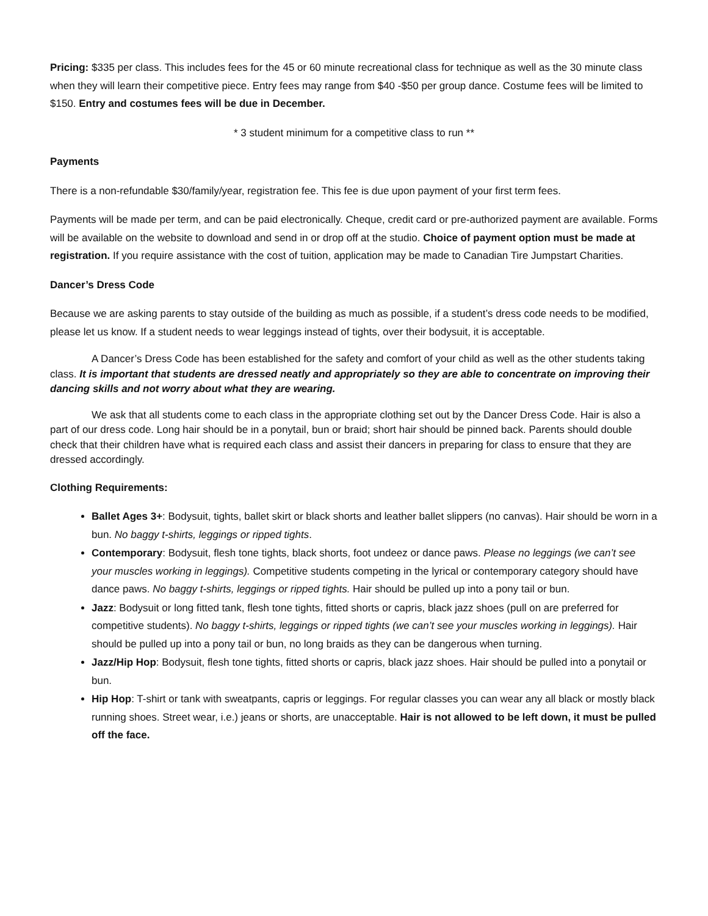Pricing: $335 per class. This includes fees for the 45 or 60 minute recreational class for technique as well as the 30 minute class when they will learn their competitive piece. Entry fees may range from $40 -$50 per group dance. Costume fees will be limited to $150. Entry and costumes fees will be due in December.
* 3 student minimum for a competitive class to run **
Payments
There is a non-refundable $30/family/year, registration fee. This fee is due upon payment of your first term fees.
Payments will be made per term, and can be paid electronically. Cheque, credit card or pre-authorized payment are available. Forms will be available on the website to download and send in or drop off at the studio. Choice of payment option must be made at registration. If you require assistance with the cost of tuition, application may be made to Canadian Tire Jumpstart Charities.
Dancer’s Dress Code
Because we are asking parents to stay outside of the building as much as possible, if a student’s dress code needs to be modified, please let us know. If a student needs to wear leggings instead of tights, over their bodysuit, it is acceptable.
A Dancer’s Dress Code has been established for the safety and comfort of your child as well as the other students taking class. It is important that students are dressed neatly and appropriately so they are able to concentrate on improving their dancing skills and not worry about what they are wearing.
We ask that all students come to each class in the appropriate clothing set out by the Dancer Dress Code. Hair is also a part of our dress code. Long hair should be in a ponytail, bun or braid; short hair should be pinned back. Parents should double check that their children have what is required each class and assist their dancers in preparing for class to ensure that they are dressed accordingly.
Clothing Requirements:
Ballet Ages 3+: Bodysuit, tights, ballet skirt or black shorts and leather ballet slippers (no canvas). Hair should be worn in a bun. No baggy t-shirts, leggings or ripped tights.
Contemporary: Bodysuit, flesh tone tights, black shorts, foot undeez or dance paws. Please no leggings (we can’t see your muscles working in leggings). Competitive students competing in the lyrical or contemporary category should have dance paws. No baggy t-shirts, leggings or ripped tights. Hair should be pulled up into a pony tail or bun.
Jazz: Bodysuit or long fitted tank, flesh tone tights, fitted shorts or capris, black jazz shoes (pull on are preferred for competitive students). No baggy t-shirts, leggings or ripped tights (we can’t see your muscles working in leggings). Hair should be pulled up into a pony tail or bun, no long braids as they can be dangerous when turning.
Jazz/Hip Hop: Bodysuit, flesh tone tights, fitted shorts or capris, black jazz shoes. Hair should be pulled into a ponytail or bun.
Hip Hop: T-shirt or tank with sweatpants, capris or leggings. For regular classes you can wear any all black or mostly black running shoes. Street wear, i.e.) jeans or shorts, are unacceptable. Hair is not allowed to be left down, it must be pulled off the face.